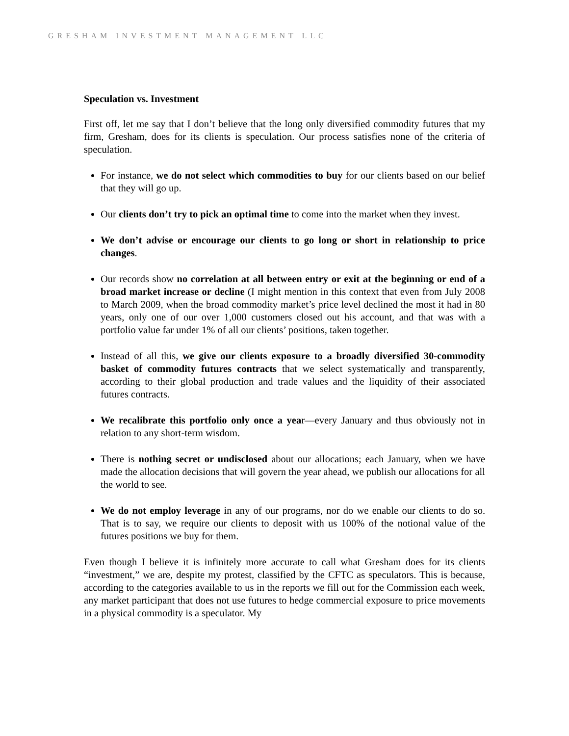GRESHAM INVESTMENT MANAGEMENT LLC
Speculation vs. Investment
First off, let me say that I don’t believe that the long only diversified commodity futures that my firm, Gresham, does for its clients is speculation. Our process satisfies none of the criteria of speculation.
For instance, we do not select which commodities to buy for our clients based on our belief that they will go up.
Our clients don’t try to pick an optimal time to come into the market when they invest.
We don’t advise or encourage our clients to go long or short in relationship to price changes.
Our records show no correlation at all between entry or exit at the beginning or end of a broad market increase or decline (I might mention in this context that even from July 2008 to March 2009, when the broad commodity market’s price level declined the most it had in 80 years, only one of our over 1,000 customers closed out his account, and that was with a portfolio value far under 1% of all our clients’ positions, taken together.
Instead of all this, we give our clients exposure to a broadly diversified 30-commodity basket of commodity futures contracts that we select systematically and transparently, according to their global production and trade values and the liquidity of their associated futures contracts.
We recalibrate this portfolio only once a year—every January and thus obviously not in relation to any short-term wisdom.
There is nothing secret or undisclosed about our allocations; each January, when we have made the allocation decisions that will govern the year ahead, we publish our allocations for all the world to see.
We do not employ leverage in any of our programs, nor do we enable our clients to do so. That is to say, we require our clients to deposit with us 100% of the notional value of the futures positions we buy for them.
Even though I believe it is infinitely more accurate to call what Gresham does for its clients “investment,” we are, despite my protest, classified by the CFTC as speculators. This is because, according to the categories available to us in the reports we fill out for the Commission each week, any market participant that does not use futures to hedge commercial exposure to price movements in a physical commodity is a speculator. My